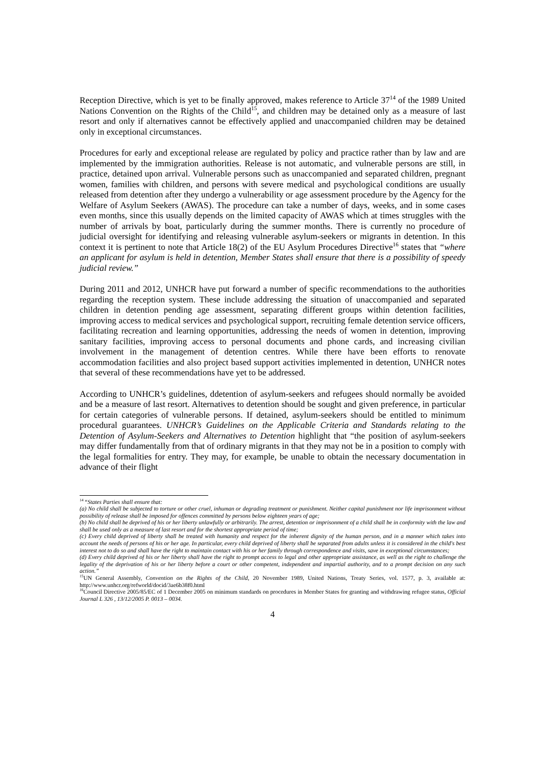Reception Directive, which is yet to be finally approved, makes reference to Article 37<sup>14</sup> of the 1989 United Nations Convention on the Rights of the Child<sup>15</sup>, and children may be detained only as a measure of last resort and only if alternatives cannot be effectively applied and unaccompanied children may be detained only in exceptional circumstances.
Procedures for early and exceptional release are regulated by policy and practice rather than by law and are implemented by the immigration authorities. Release is not automatic, and vulnerable persons are still, in practice, detained upon arrival. Vulnerable persons such as unaccompanied and separated children, pregnant women, families with children, and persons with severe medical and psychological conditions are usually released from detention after they undergo a vulnerability or age assessment procedure by the Agency for the Welfare of Asylum Seekers (AWAS). The procedure can take a number of days, weeks, and in some cases even months, since this usually depends on the limited capacity of AWAS which at times struggles with the number of arrivals by boat, particularly during the summer months. There is currently no procedure of judicial oversight for identifying and releasing vulnerable asylum-seekers or migrants in detention. In this context it is pertinent to note that Article 18(2) of the EU Asylum Procedures Directive<sup>16</sup> states that “where an applicant for asylum is held in detention, Member States shall ensure that there is a possibility of speedy judicial review.”
During 2011 and 2012, UNHCR have put forward a number of specific recommendations to the authorities regarding the reception system. These include addressing the situation of unaccompanied and separated children in detention pending age assessment, separating different groups within detention facilities, improving access to medical services and psychological support, recruiting female detention service officers, facilitating recreation and learning opportunities, addressing the needs of women in detention, improving sanitary facilities, improving access to personal documents and phone cards, and increasing civilian involvement in the management of detention centres. While there have been efforts to renovate accommodation facilities and also project based support activities implemented in detention, UNHCR notes that several of these recommendations have yet to be addressed.
According to UNHCR’s guidelines, ddetention of asylum-seekers and refugees should normally be avoided and be a measure of last resort. Alternatives to detention should be sought and given preference, in particular for certain categories of vulnerable persons. If detained, asylum-seekers should be entitled to minimum procedural guarantees. UNHCR’s Guidelines on the Applicable Criteria and Standards relating to the Detention of Asylum-Seekers and Alternatives to Detention highlight that “the position of asylum-seekers may differ fundamentally from that of ordinary migrants in that they may not be in a position to comply with the legal formalities for entry. They may, for example, be unable to obtain the necessary documentation in advance of their flight
<sup>14</sup> “States Parties shall ensure that:
(a) No child shall be subjected to torture or other cruel, inhuman or degrading treatment or punishment. Neither capital punishment nor life imprisonment without possibility of release shall be imposed for offences committed by persons below eighteen years of age;
(b) No child shall be deprived of his or her liberty unlawfully or arbitrarily. The arrest, detention or imprisonment of a child shall be in conformity with the law and shall be used only as a measure of last resort and for the shortest appropriate period of time;
(c) Every child deprived of liberty shall be treated with humanity and respect for the inherent dignity of the human person, and in a manner which takes into account the needs of persons of his or her age. In particular, every child deprived of liberty shall be separated from adults unless it is considered in the child's best interest not to do so and shall have the right to maintain contact with his or her family through correspondence and visits, save in exceptional circumstances;
(d) Every child deprived of his or her liberty shall have the right to prompt access to legal and other appropriate assistance, as well as the right to challenge the legality of the deprivation of his or her liberty before a court or other competent, independent and impartial authority, and to a prompt decision on any such action.”
<sup>15</sup> UN General Assembly, Convention on the Rights of the Child, 20 November 1989, United Nations, Treaty Series, vol. 1577, p. 3, available at: http://www.unhcr.org/refworld/docid/3ae6b38f0.html
<sup>16</sup> Council Directive 2005/85/EC of 1 December 2005 on minimum standards on procedures in Member States for granting and withdrawing refugee status, Official Journal L 326 , 13/12/2005 P. 0013 – 0034.
4